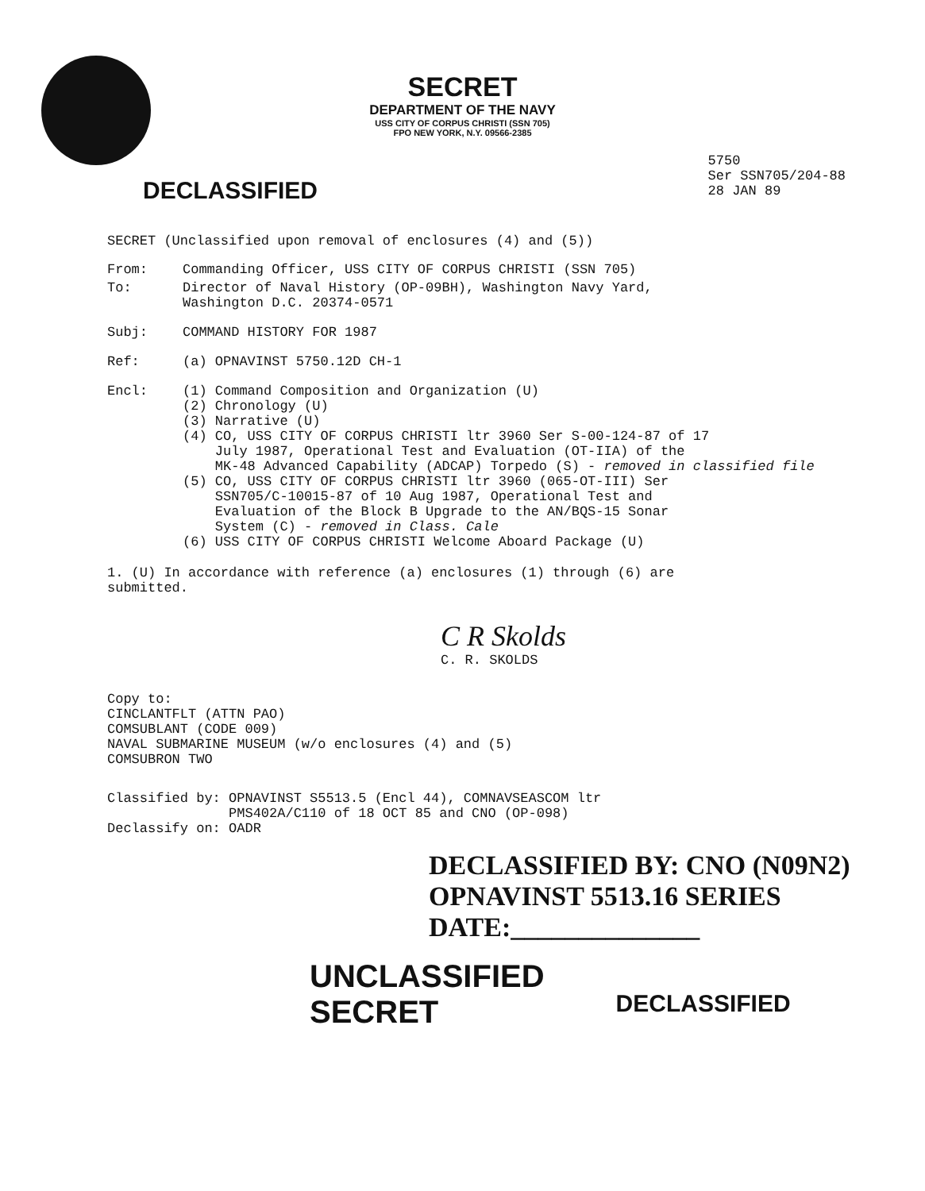SECRET
DEPARTMENT OF THE NAVY
USS CITY OF CORPUS CHRISTI (SSN 705)
FPO NEW YORK, N.Y. 09566-2385
DECLASSIFIED
5750
Ser SSN705/204-88
28 JAN 89
SECRET (Unclassified upon removal of enclosures (4) and (5))
From: Commanding Officer, USS CITY OF CORPUS CHRISTI (SSN 705)
To: Director of Naval History (OP-09BH), Washington Navy Yard,
Washington D.C. 20374-0571
Subj: COMMAND HISTORY FOR 1987
Ref: (a) OPNAVINST 5750.12D CH-1
Encl: (1) Command Composition and Organization (U)
(2) Chronology (U)
(3) Narrative (U)
(4) CO, USS CITY OF CORPUS CHRISTI ltr 3960 Ser S-00-124-87 of 17
July 1987, Operational Test and Evaluation (OT-IIA) of the
MK-48 Advanced Capability (ADCAP) Torpedo (S) - removed in classified file
(5) CO, USS CITY OF CORPUS CHRISTI ltr 3960 (065-OT-III) Ser
SSN705/C-10015-87 of 10 Aug 1987, Operational Test and
Evaluation of the Block B Upgrade to the AN/BQS-15 Sonar
System (C) - removed in Class. Cale
(6) USS CITY OF CORPUS CHRISTI Welcome Aboard Package (U)
1. (U) In accordance with reference (a) enclosures (1) through (6) are
submitted.
C R Skolds
C. R. SKOLDS
Copy to:
CINCLANTFLT (ATTN PAO)
COMSUBLANT (CODE 009)
NAVAL SUBMARINE MUSEUM (w/o enclosures (4) and (5)
COMSUBRON TWO
Classified by: OPNAVINST S5513.5 (Encl 44), COMNAVSEASCOM ltr
PMS402A/C110 of 18 OCT 85 and CNO (OP-098)
Declassify on: OADR
DECLASSIFIED BY: CNO (N09N2)
OPNAVINST 5513.16 SERIES
DATE:______________
UNCLASSIFIED
SECRET
DECLASSIFIED